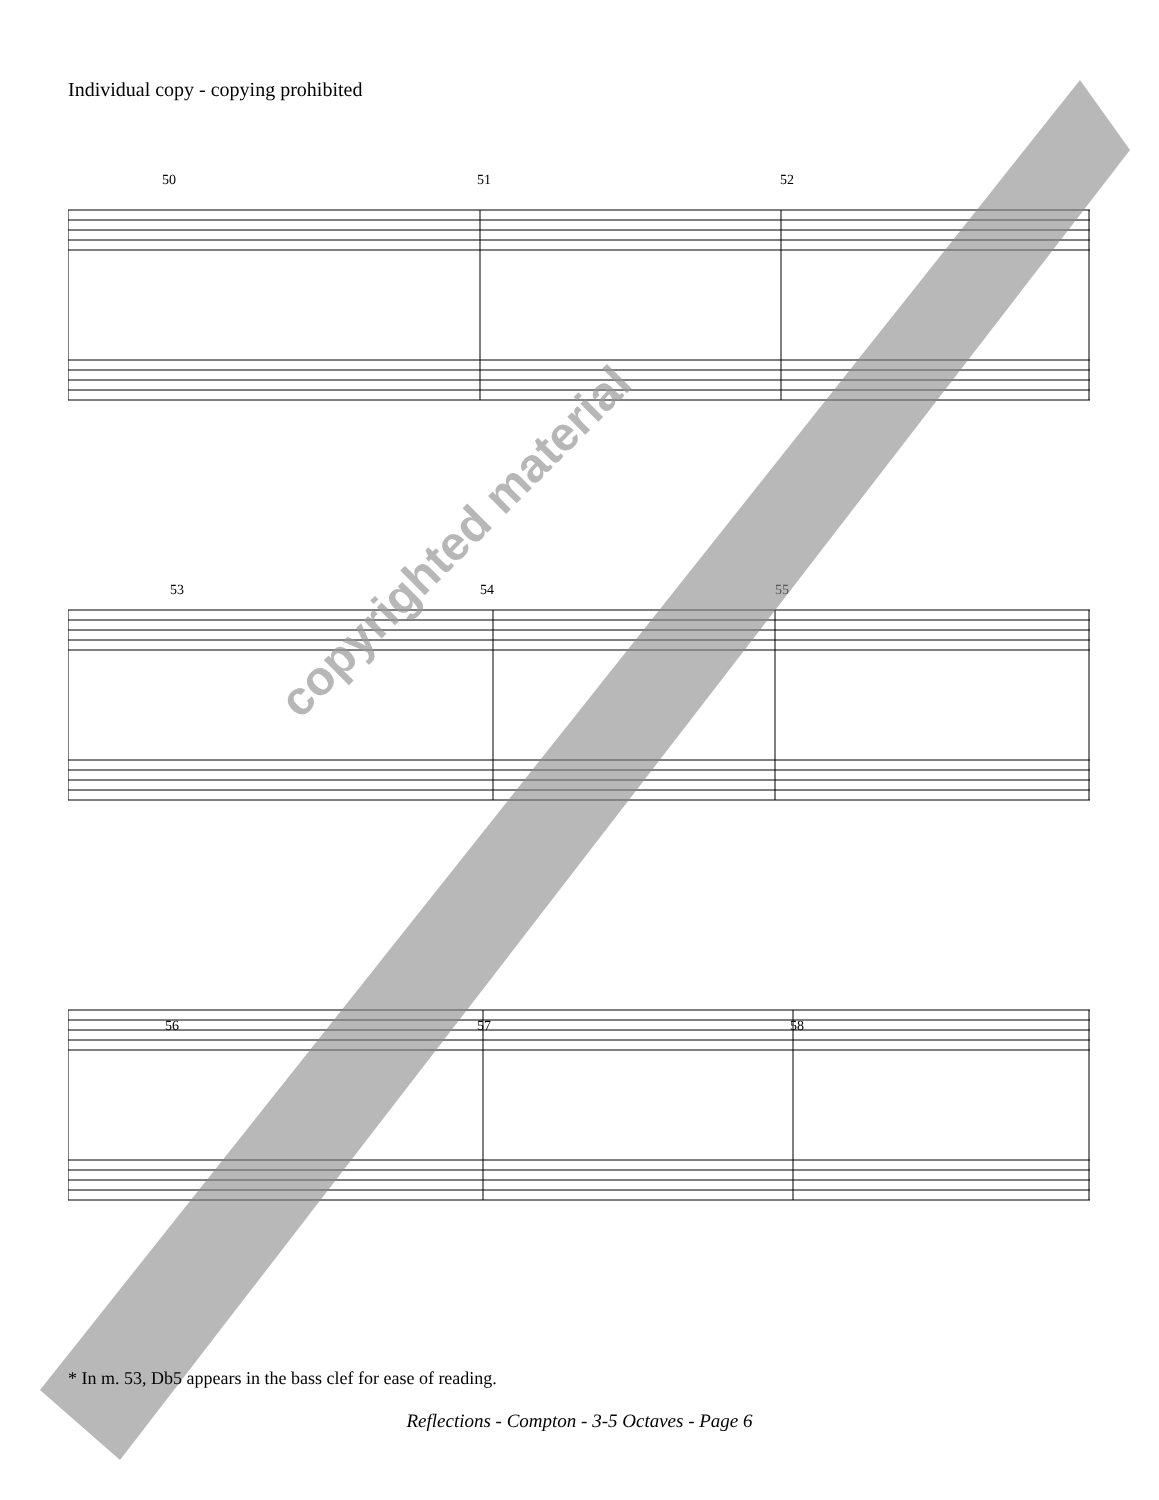Individual copy - copying prohibited
50 51 52
53 54 55
56 57 58
copyrighted material
* In m. 53, Db5 appears in the bass clef for ease of reading.
Reflections - Compton - 3-5 Octaves - Page 6